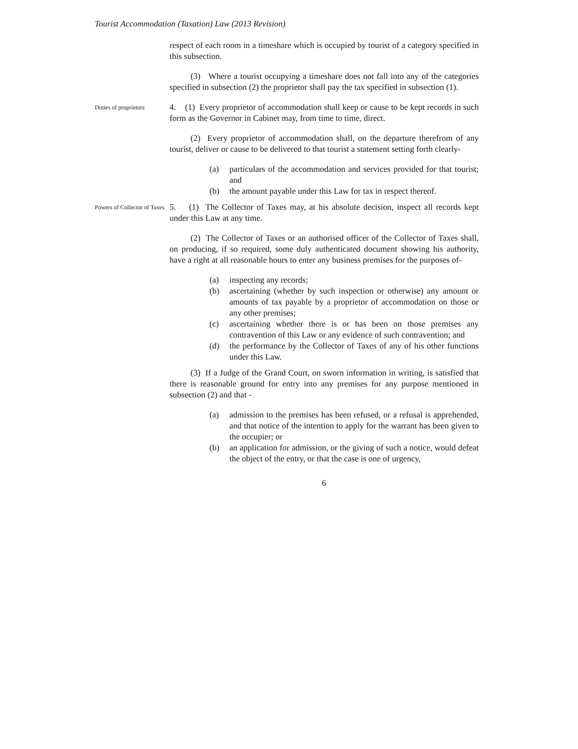Tourist Accommodation (Taxation) Law (2013 Revision)
respect of each room in a timeshare which is occupied by tourist of a category specified in this subsection.
(3) Where a tourist occupying a timeshare does not fall into any of the categories specified in subsection (2) the proprietor shall pay the tax specified in subsection (1).
Duties of proprietors
4. (1) Every proprietor of accommodation shall keep or cause to be kept records in such form as the Governor in Cabinet may, from time to time, direct.
(2) Every proprietor of accommodation shall, on the departure therefrom of any tourist, deliver or cause to be delivered to that tourist a statement setting forth clearly-
(a) particulars of the accommodation and services provided for that tourist; and
(b) the amount payable under this Law for tax in respect thereof.
Powers of Collector of Taxes
5. (1) The Collector of Taxes may, at his absolute decision, inspect all records kept under this Law at any time.
(2) The Collector of Taxes or an authorised officer of the Collector of Taxes shall, on producing, if so required, some duly authenticated document showing his authority, have a right at all reasonable hours to enter any business premises for the purposes of-
(a) inspecting any records;
(b) ascertaining (whether by such inspection or otherwise) any amount or amounts of tax payable by a proprietor of accommodation on those or any other premises;
(c) ascertaining whether there is or has been on those premises any contravention of this Law or any evidence of such contravention; and
(d) the performance by the Collector of Taxes of any of his other functions under this Law.
(3) If a Judge of the Grand Court, on sworn information in writing, is satisfied that there is reasonable ground for entry into any premises for any purpose mentioned in subsection (2) and that -
(a) admission to the premises has been refused, or a refusal is apprehended, and that notice of the intention to apply for the warrant has been given to the occupier; or
(b) an application for admission, or the giving of such a notice, would defeat the object of the entry, or that the case is one of urgency,
6